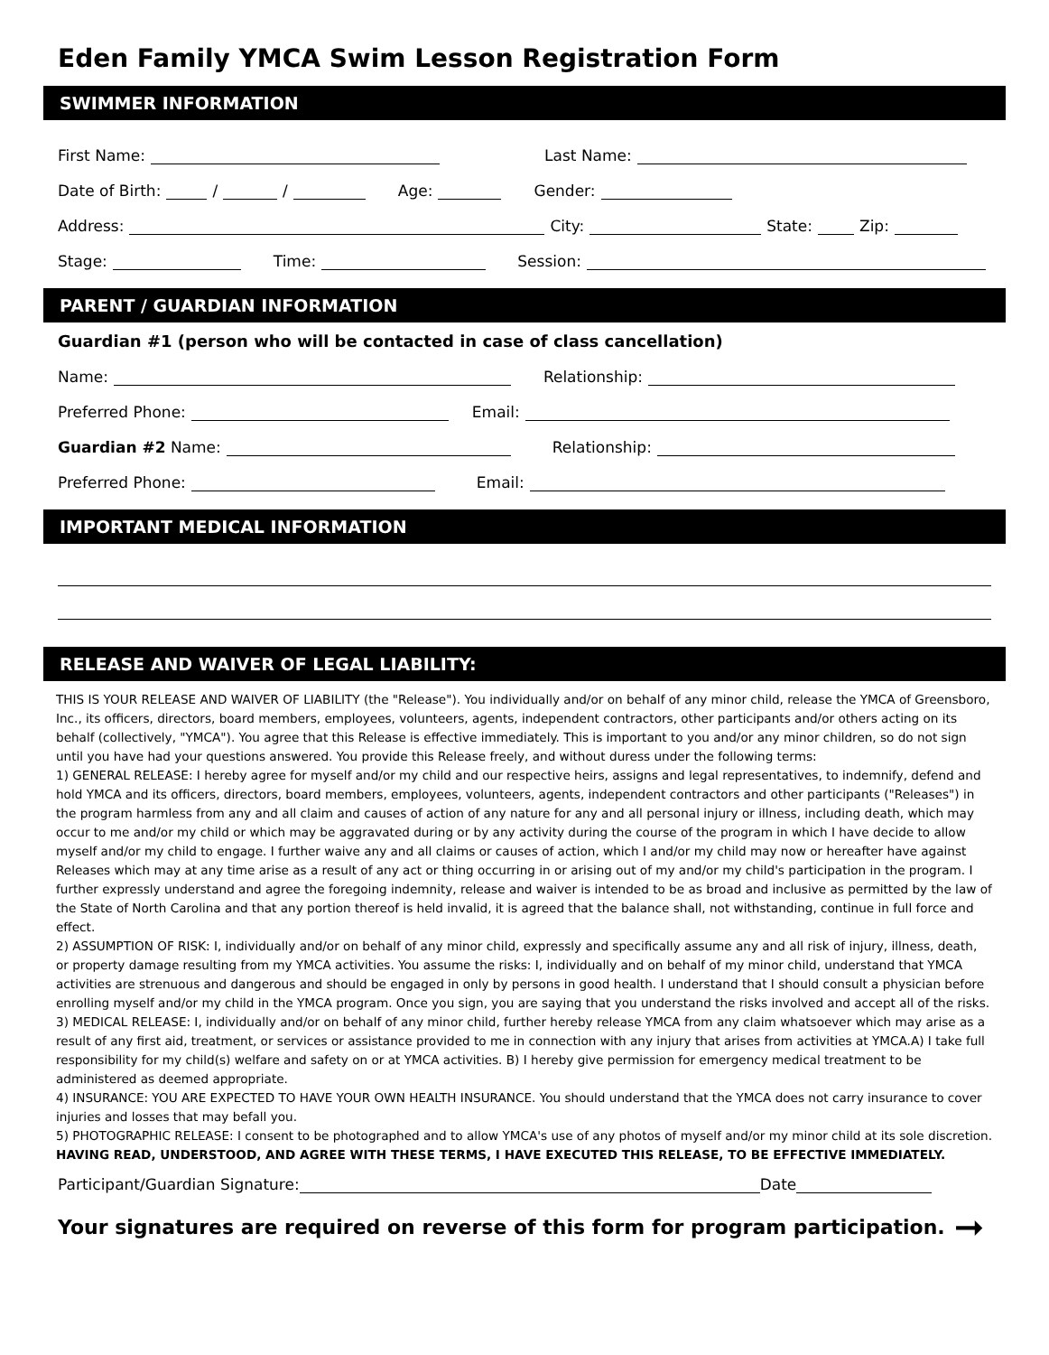Eden Family YMCA Swim Lesson Registration Form
SWIMMER INFORMATION
First Name: Last Name:
Date of Birth: / / Age: Gender:
Address: City: State: Zip:
Stage: Time: Session:
PARENT / GUARDIAN INFORMATION
Guardian #1 (person who will be contacted in case of class cancellation)
Name: Relationship:
Preferred Phone: Email:
Guardian #2 Name: Relationship:
Preferred Phone: Email:
IMPORTANT MEDICAL INFORMATION
RELEASE AND WAIVER OF LEGAL LIABILITY:
THIS IS YOUR RELEASE AND WAIVER OF LIABILITY (the "Release"). You individually and/or on behalf of any minor child, release the YMCA of Greensboro, Inc., its officers, directors, board members, employees, volunteers, agents, independent contractors, other participants and/or others acting on its behalf (collectively, "YMCA"). You agree that this Release is effective immediately. This is important to you and/or any minor children, so do not sign until you have had your questions answered. You provide this Release freely, and without duress under the following terms:
1) GENERAL RELEASE: I hereby agree for myself and/or my child and our respective heirs, assigns and legal representatives, to indemnify, defend and hold YMCA and its officers, directors, board members, employees, volunteers, agents, independent contractors and other participants ("Releases") in the program harmless from any and all claim and causes of action of any nature for any and all personal injury or illness, including death, which may occur to me and/or my child or which may be aggravated during or by any activity during the course of the program in which I have decide to allow myself and/or my child to engage. I further waive any and all claims or causes of action, which I and/or my child may now or hereafter have against Releases which may at any time arise as a result of any act or thing occurring in or arising out of my and/or my child's participation in the program. I further expressly understand and agree the foregoing indemnity, release and waiver is intended to be as broad and inclusive as permitted by the law of the State of North Carolina and that any portion thereof is held invalid, it is agreed that the balance shall, not withstanding, continue in full force and effect.
2) ASSUMPTION OF RISK: I, individually and/or on behalf of any minor child, expressly and specifically assume any and all risk of injury, illness, death, or property damage resulting from my YMCA activities. You assume the risks: I, individually and on behalf of my minor child, understand that YMCA activities are strenuous and dangerous and should be engaged in only by persons in good health. I understand that I should consult a physician before enrolling myself and/or my child in the YMCA program. Once you sign, you are saying that you understand the risks involved and accept all of the risks.
3) MEDICAL RELEASE: I, individually and/or on behalf of any minor child, further hereby release YMCA from any claim whatsoever which may arise as a result of any first aid, treatment, or services or assistance provided to me in connection with any injury that arises from activities at YMCA.A) I take full responsibility for my child(s) welfare and safety on or at YMCA activities. B) I hereby give permission for emergency medical treatment to be administered as deemed appropriate.
4) INSURANCE: YOU ARE EXPECTED TO HAVE YOUR OWN HEALTH INSURANCE. You should understand that the YMCA does not carry insurance to cover injuries and losses that may befall you.
5) PHOTOGRAPHIC RELEASE: I consent to be photographed and to allow YMCA's use of any photos of myself and/or my minor child at its sole discretion.
HAVING READ, UNDERSTOOD, AND AGREE WITH THESE TERMS, I HAVE EXECUTED THIS RELEASE, TO BE EFFECTIVE IMMEDIATELY.
Participant/Guardian Signature: Date
Your signatures are required on reverse of this form for program participation. ➞